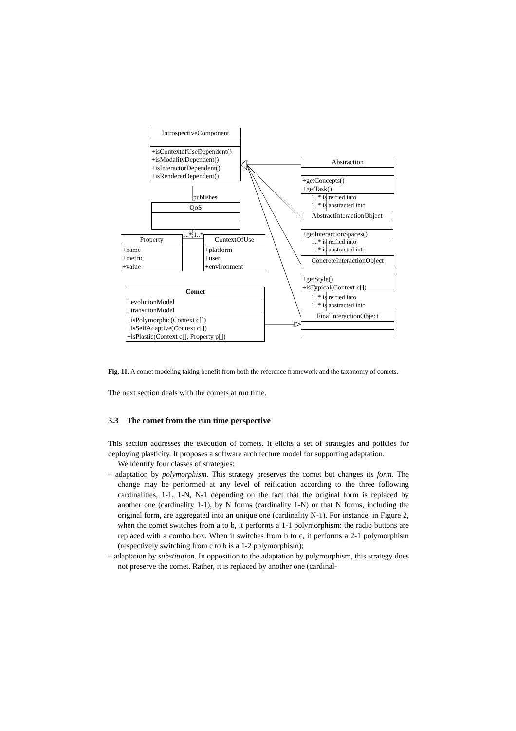IntrospectiveComponent
+isContextofUseDependent()
+isModalityDependent()
+isInteractorDependent()
+isRendererDependent()
publishes
QoS
1..* 1..*
Property
+name
+metric
+value
ContextOfUse
+platform
+user
+environment
Comet
+evolutionModel
+transitionModel
+isPolymorphic(Context c[])
+isSelfAdaptive(Context c[])
+isPlastic(Context c[], Property p[])
Abstraction
+getConcepts()
+getTask()
1..* is reified into
1..* is abstracted into
AbstractInteractionObject
+getInteractionSpaces()
1..* is reified into
1..* is abstracted into
ConcreteInteractionObject
+getStyle()
+isTypical(Context c[])
1..* is reified into
1..* is abstracted into
FinalInteractionObject
Fig. 11. A comet modeling taking benefit from both the reference framework and the taxonomy of comets.
The next section deals with the comets at run time.
3.3 The comet from the run time perspective
This section addresses the execution of comets. It elicits a set of strategies and policies for deploying plasticity. It proposes a software architecture model for supporting adaptation.
We identify four classes of strategies:
– adaptation by polymorphism. This strategy preserves the comet but changes its form. The change may be performed at any level of reification according to the three following cardinalities, 1-1, 1-N, N-1 depending on the fact that the original form is replaced by another one (cardinality 1-1), by N forms (cardinality 1-N) or that N forms, including the original form, are aggregated into an unique one (cardinality N-1). For instance, in Figure 2, when the comet switches from a to b, it performs a 1-1 polymorphism: the radio buttons are replaced with a combo box. When it switches from b to c, it performs a 2-1 polymorphism (respectively switching from c to b is a 1-2 polymorphism);
– adaptation by substitution. In opposition to the adaptation by polymorphism, this strategy does not preserve the comet. Rather, it is replaced by another one (cardinal-